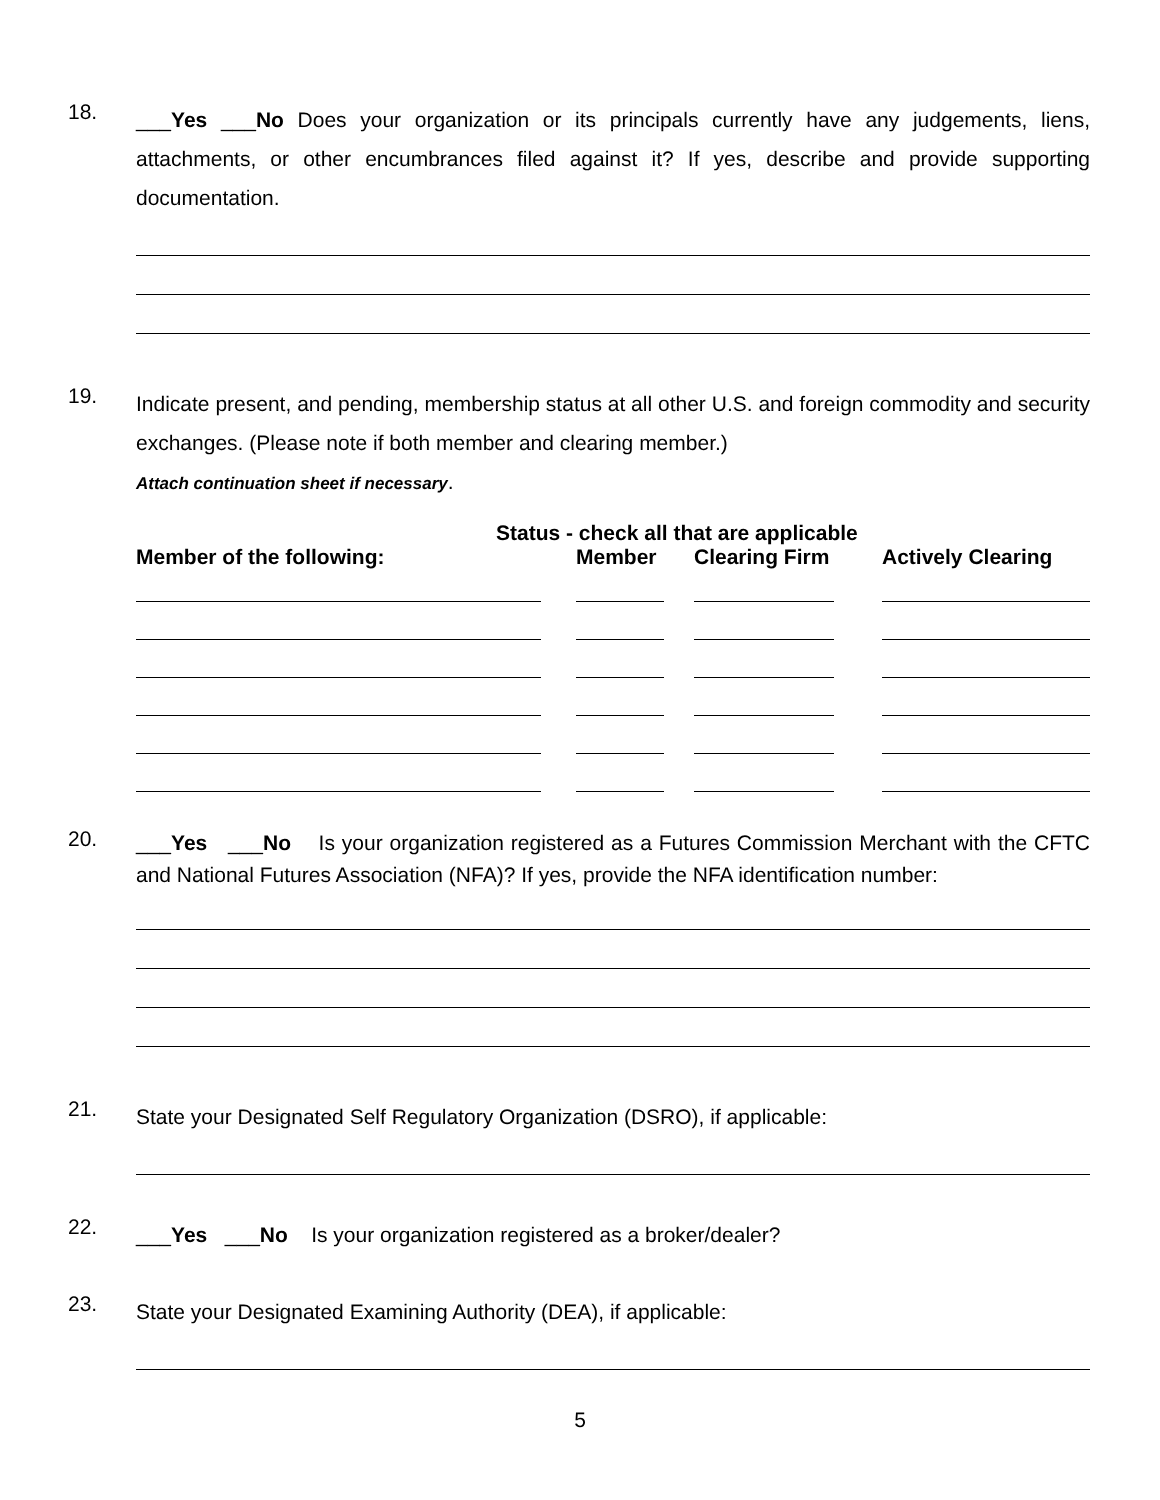18.
___Yes ___No Does your organization or its principals currently have any judgements, liens, attachments, or other encumbrances filed against it? If yes, describe and provide supporting documentation.
19.
Indicate present, and pending, membership status at all other U.S. and foreign commodity and security exchanges. (Please note if both member and clearing member.)
Attach continuation sheet if necessary.
| | Status - check all that are applicable | | |
| --- | --- | --- | --- |
| Member of the following: | Member | Clearing Firm | Actively Clearing |
20.
___Yes ___No Is your organization registered as a Futures Commission Merchant with the CFTC and National Futures Association (NFA)? If yes, provide the NFA identification number:
21.
State your Designated Self Regulatory Organization (DSRO), if applicable:
22.
___Yes ___No Is your organization registered as a broker/dealer?
23.
State your Designated Examining Authority (DEA), if applicable:
5